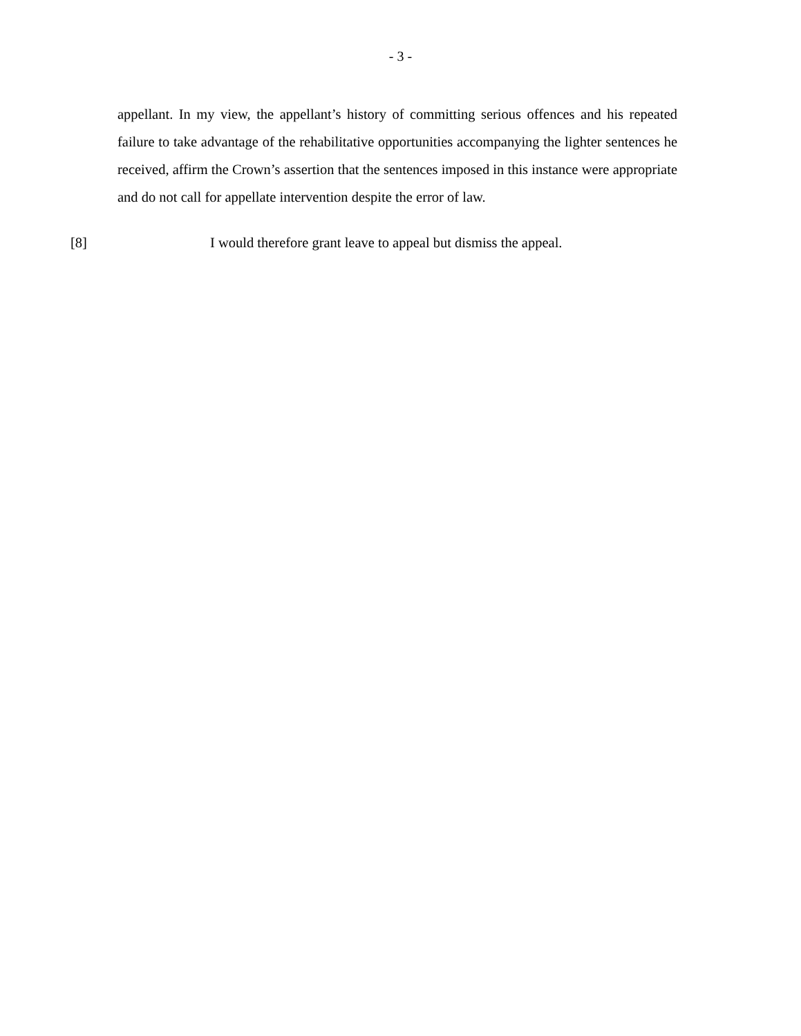- 3 -
appellant. In my view, the appellant’s history of committing serious offences and his repeated failure to take advantage of the rehabilitative opportunities accompanying the lighter sentences he received, affirm the Crown’s assertion that the sentences imposed in this instance were appropriate and do not call for appellate intervention despite the error of law.
[8] I would therefore grant leave to appeal but dismiss the appeal.